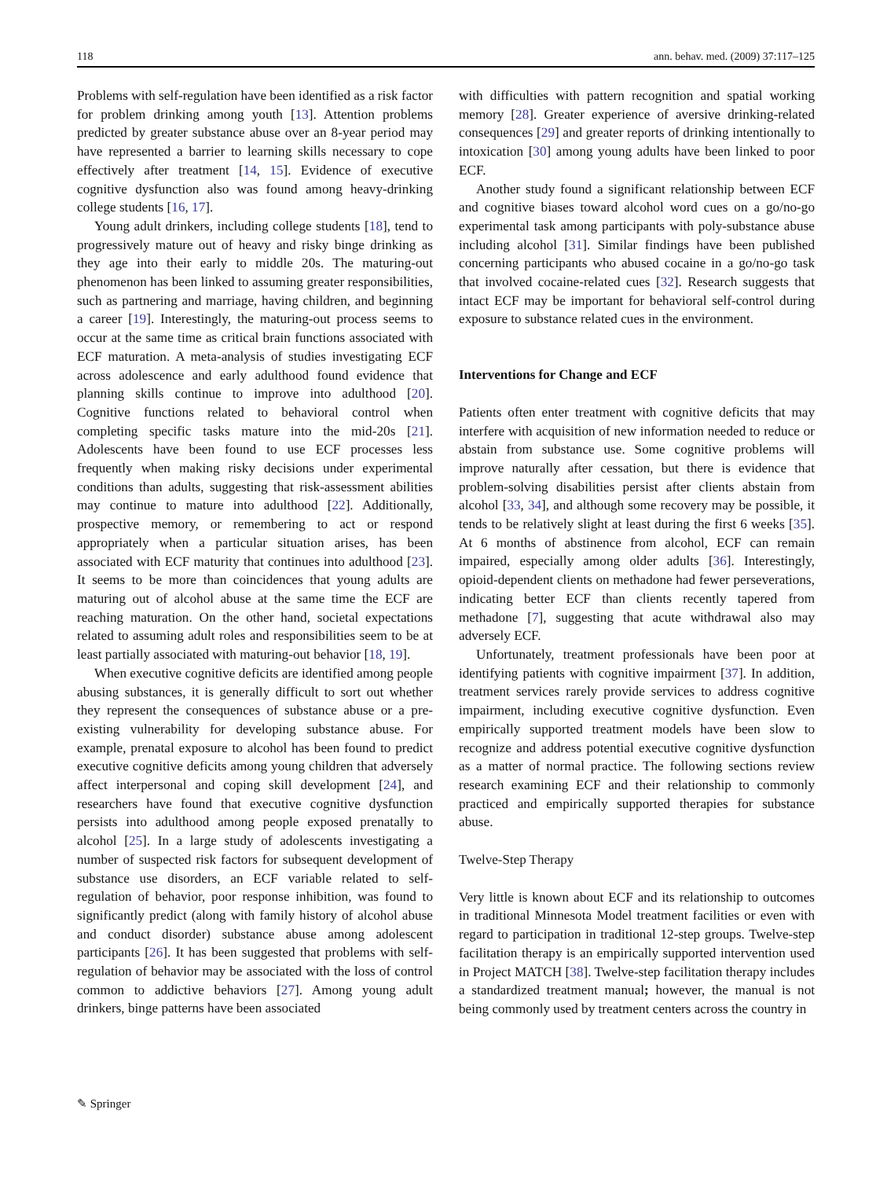118 ann. behav. med. (2009) 37:117–125
Problems with self-regulation have been identified as a risk factor for problem drinking among youth [13]. Attention problems predicted by greater substance abuse over an 8-year period may have represented a barrier to learning skills necessary to cope effectively after treatment [14, 15]. Evidence of executive cognitive dysfunction also was found among heavy-drinking college students [16, 17].
Young adult drinkers, including college students [18], tend to progressively mature out of heavy and risky binge drinking as they age into their early to middle 20s. The maturing-out phenomenon has been linked to assuming greater responsibilities, such as partnering and marriage, having children, and beginning a career [19]. Interestingly, the maturing-out process seems to occur at the same time as critical brain functions associated with ECF maturation. A meta-analysis of studies investigating ECF across adolescence and early adulthood found evidence that planning skills continue to improve into adulthood [20]. Cognitive functions related to behavioral control when completing specific tasks mature into the mid-20s [21]. Adolescents have been found to use ECF processes less frequently when making risky decisions under experimental conditions than adults, suggesting that risk-assessment abilities may continue to mature into adulthood [22]. Additionally, prospective memory, or remembering to act or respond appropriately when a particular situation arises, has been associated with ECF maturity that continues into adulthood [23]. It seems to be more than coincidences that young adults are maturing out of alcohol abuse at the same time the ECF are reaching maturation. On the other hand, societal expectations related to assuming adult roles and responsibilities seem to be at least partially associated with maturing-out behavior [18, 19].
When executive cognitive deficits are identified among people abusing substances, it is generally difficult to sort out whether they represent the consequences of substance abuse or a pre-existing vulnerability for developing substance abuse. For example, prenatal exposure to alcohol has been found to predict executive cognitive deficits among young children that adversely affect interpersonal and coping skill development [24], and researchers have found that executive cognitive dysfunction persists into adulthood among people exposed prenatally to alcohol [25]. In a large study of adolescents investigating a number of suspected risk factors for subsequent development of substance use disorders, an ECF variable related to self-regulation of behavior, poor response inhibition, was found to significantly predict (along with family history of alcohol abuse and conduct disorder) substance abuse among adolescent participants [26]. It has been suggested that problems with self-regulation of behavior may be associated with the loss of control common to addictive behaviors [27]. Among young adult drinkers, binge patterns have been associated
with difficulties with pattern recognition and spatial working memory [28]. Greater experience of aversive drinking-related consequences [29] and greater reports of drinking intentionally to intoxication [30] among young adults have been linked to poor ECF.
Another study found a significant relationship between ECF and cognitive biases toward alcohol word cues on a go/no-go experimental task among participants with poly-substance abuse including alcohol [31]. Similar findings have been published concerning participants who abused cocaine in a go/no-go task that involved cocaine-related cues [32]. Research suggests that intact ECF may be important for behavioral self-control during exposure to substance related cues in the environment.
Interventions for Change and ECF
Patients often enter treatment with cognitive deficits that may interfere with acquisition of new information needed to reduce or abstain from substance use. Some cognitive problems will improve naturally after cessation, but there is evidence that problem-solving disabilities persist after clients abstain from alcohol [33, 34], and although some recovery may be possible, it tends to be relatively slight at least during the first 6 weeks [35]. At 6 months of abstinence from alcohol, ECF can remain impaired, especially among older adults [36]. Interestingly, opioid-dependent clients on methadone had fewer perseverations, indicating better ECF than clients recently tapered from methadone [7], suggesting that acute withdrawal also may adversely ECF.
Unfortunately, treatment professionals have been poor at identifying patients with cognitive impairment [37]. In addition, treatment services rarely provide services to address cognitive impairment, including executive cognitive dysfunction. Even empirically supported treatment models have been slow to recognize and address potential executive cognitive dysfunction as a matter of normal practice. The following sections review research examining ECF and their relationship to commonly practiced and empirically supported therapies for substance abuse.
Twelve-Step Therapy
Very little is known about ECF and its relationship to outcomes in traditional Minnesota Model treatment facilities or even with regard to participation in traditional 12-step groups. Twelve-step facilitation therapy is an empirically supported intervention used in Project MATCH [38]. Twelve-step facilitation therapy includes a standardized treatment manual; however, the manual is not being commonly used by treatment centers across the country in
✎ Springer